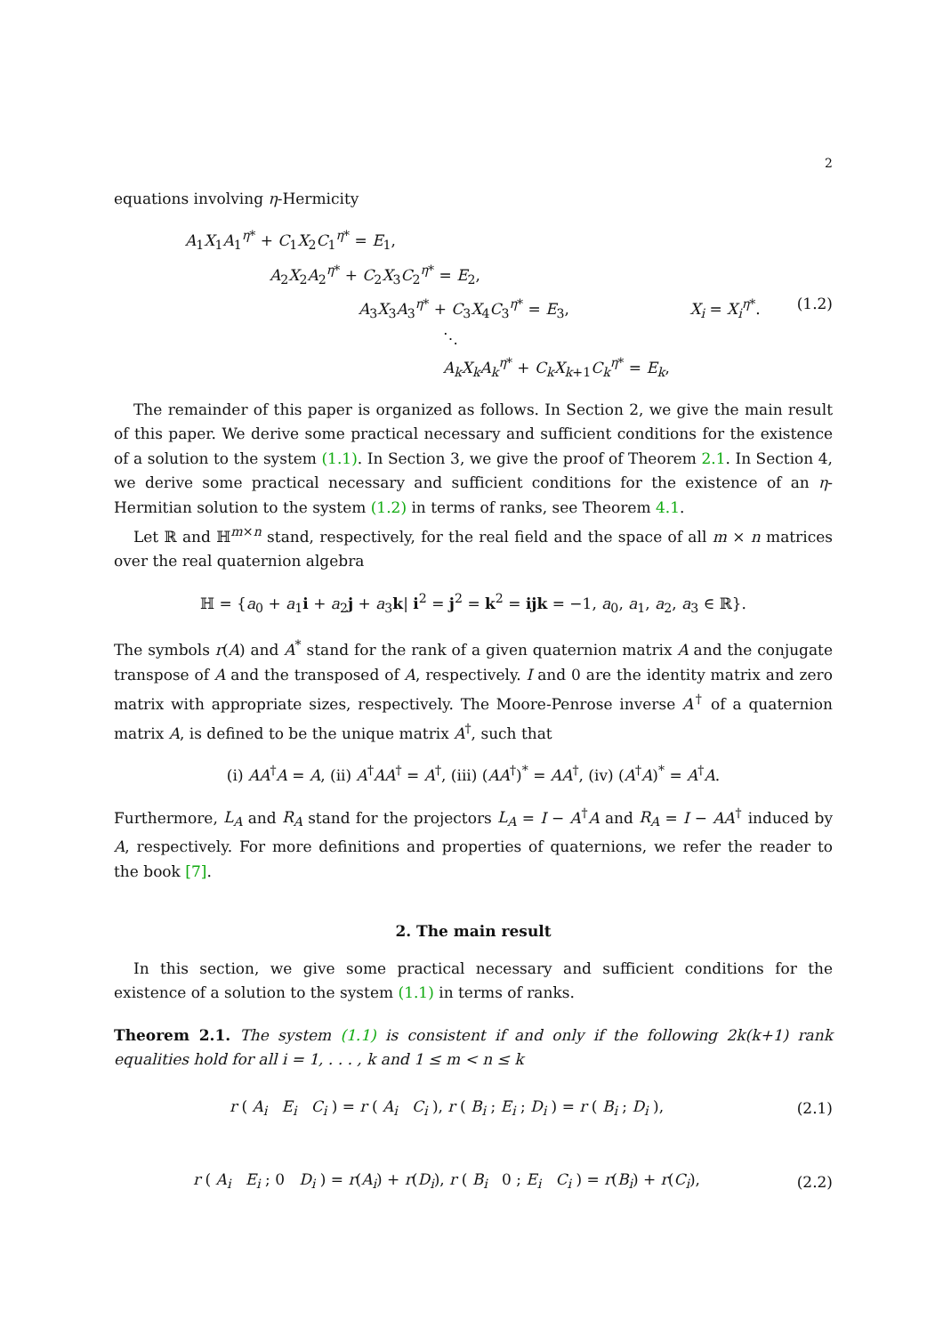2
equations involving η-Hermicity
A<sub>1</sub>X<sub>1</sub>A<sub>1</sub><sup>η*</sup> + C<sub>1</sub>X<sub>2</sub>C<sub>1</sub><sup>η*</sup> = E<sub>1</sub>,
A<sub>2</sub>X<sub>2</sub>A<sub>2</sub><sup>η*</sup> + C<sub>2</sub>X<sub>3</sub>C<sub>2</sub><sup>η*</sup> = E<sub>2</sub>,
A<sub>3</sub>X<sub>3</sub>A<sub>3</sub><sup>η*</sup> + C<sub>3</sub>X<sub>4</sub>C<sub>3</sub><sup>η*</sup> = E<sub>3</sub>, X<sub>i</sub> = X<sub>i</sub><sup>η*</sup>.
⋱
A<sub>k</sub>X<sub>k</sub>A<sub>k</sub><sup>η*</sup> + C<sub>k</sub>X<sub>k+1</sub>C<sub>k</sub><sup>η*</sup> = E<sub>k</sub>,
(1.2)
The remainder of this paper is organized as follows. In Section 2, we give the main result of this paper. We derive some practical necessary and sufficient conditions for the existence of a solution to the system (1.1). In Section 3, we give the proof of Theorem 2.1. In Section 4, we derive some practical necessary and sufficient conditions for the existence of an η-Hermitian solution to the system (1.2) in terms of ranks, see Theorem 4.1.
Let ℝ and ℍ<sup>m×n</sup> stand, respectively, for the real field and the space of all m × n matrices over the real quaternion algebra
ℍ = {a<sub>0</sub> + a<sub>1</sub>i + a<sub>2</sub>j + a<sub>3</sub>k| i<sup>2</sup> = j<sup>2</sup> = k<sup>2</sup> = ijk = −1, a<sub>0</sub>, a<sub>1</sub>, a<sub>2</sub>, a<sub>3</sub> ∈ ℝ}.
The symbols r(A) and A<sup>*</sup> stand for the rank of a given quaternion matrix A and the conjugate transpose of A and the transposed of A, respectively. I and 0 are the identity matrix and zero matrix with appropriate sizes, respectively. The Moore-Penrose inverse A<sup>†</sup> of a quaternion matrix A, is defined to be the unique matrix A<sup>†</sup>, such that
(i) AA<sup>†</sup>A = A, (ii) A<sup>†</sup>AA<sup>†</sup> = A<sup>†</sup>, (iii) (AA<sup>†</sup>)<sup>*</sup> = AA<sup>†</sup>, (iv) (A<sup>†</sup>A)<sup>*</sup> = A<sup>†</sup>A.
Furthermore, L<sub>A</sub> and R<sub>A</sub> stand for the projectors L<sub>A</sub> = I − A<sup>†</sup>A and R<sub>A</sub> = I − AA<sup>†</sup> induced by A, respectively. For more definitions and properties of quaternions, we refer the reader to the book [7].
2. The main result
In this section, we give some practical necessary and sufficient conditions for the existence of a solution to the system (1.1) in terms of ranks.
Theorem 2.1. The system (1.1) is consistent if and only if the following 2k(k+1) rank equalities hold for all i = 1, . . . , k and 1 ≤ m < n ≤ k
r ( A<sub>i</sub> E<sub>i</sub> C<sub>i</sub> ) = r ( A<sub>i</sub> C<sub>i</sub> ), r ( B<sub>i</sub> ; E<sub>i</sub> ; D<sub>i</sub> ) = r ( B<sub>i</sub> ; D<sub>i</sub> ),
(2.1)
r ( A<sub>i</sub> E<sub>i</sub> ; 0 D<sub>i</sub> ) = r(A<sub>i</sub>) + r(D<sub>i</sub>), r ( B<sub>i</sub> 0 ; E<sub>i</sub> C<sub>i</sub> ) = r(B<sub>i</sub>) + r(C<sub>i</sub>),
(2.2)